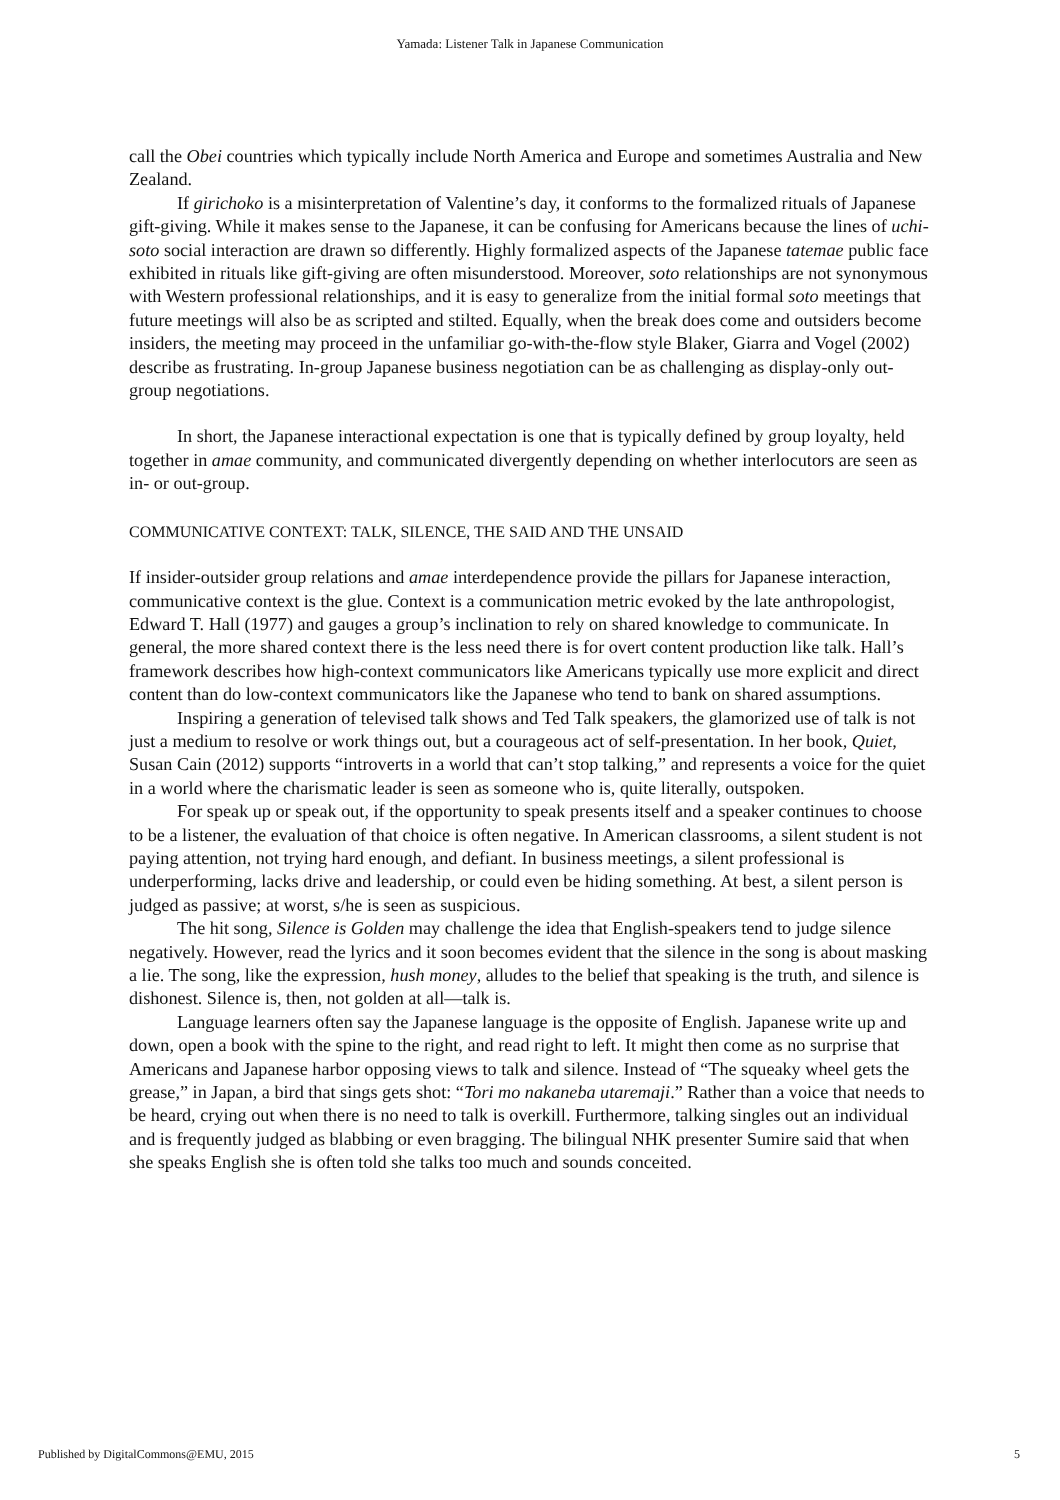Yamada: Listener Talk in Japanese Communication
call the Obei countries which typically include North America and Europe and sometimes Australia and New Zealand.
If girichoko is a misinterpretation of Valentine’s day, it conforms to the formalized rituals of Japanese gift-giving. While it makes sense to the Japanese, it can be confusing for Americans because the lines of uchi-soto social interaction are drawn so differently. Highly formalized aspects of the Japanese tatemae public face exhibited in rituals like gift-giving are often misunderstood. Moreover, soto relationships are not synonymous with Western professional relationships, and it is easy to generalize from the initial formal soto meetings that future meetings will also be as scripted and stilted. Equally, when the break does come and outsiders become insiders, the meeting may proceed in the unfamiliar go-with-the-flow style Blaker, Giarra and Vogel (2002) describe as frustrating. In-group Japanese business negotiation can be as challenging as display-only out-group negotiations.
In short, the Japanese interactional expectation is one that is typically defined by group loyalty, held together in amae community, and communicated divergently depending on whether interlocutors are seen as in- or out-group.
COMMUNICATIVE CONTEXT: TALK, SILENCE, THE SAID AND THE UNSAID
If insider-outsider group relations and amae interdependence provide the pillars for Japanese interaction, communicative context is the glue. Context is a communication metric evoked by the late anthropologist, Edward T. Hall (1977) and gauges a group’s inclination to rely on shared knowledge to communicate. In general, the more shared context there is the less need there is for overt content production like talk. Hall’s framework describes how high-context communicators like Americans typically use more explicit and direct content than do low-context communicators like the Japanese who tend to bank on shared assumptions.
Inspiring a generation of televised talk shows and Ted Talk speakers, the glamorized use of talk is not just a medium to resolve or work things out, but a courageous act of self-presentation. In her book, Quiet, Susan Cain (2012) supports “introverts in a world that can’t stop talking,” and represents a voice for the quiet in a world where the charismatic leader is seen as someone who is, quite literally, outspoken.
For speak up or speak out, if the opportunity to speak presents itself and a speaker continues to choose to be a listener, the evaluation of that choice is often negative. In American classrooms, a silent student is not paying attention, not trying hard enough, and defiant. In business meetings, a silent professional is underperforming, lacks drive and leadership, or could even be hiding something. At best, a silent person is judged as passive; at worst, s/he is seen as suspicious.
The hit song, Silence is Golden may challenge the idea that English-speakers tend to judge silence negatively. However, read the lyrics and it soon becomes evident that the silence in the song is about masking a lie. The song, like the expression, hush money, alludes to the belief that speaking is the truth, and silence is dishonest. Silence is, then, not golden at all—talk is.
Language learners often say the Japanese language is the opposite of English. Japanese write up and down, open a book with the spine to the right, and read right to left. It might then come as no surprise that Americans and Japanese harbor opposing views to talk and silence. Instead of “The squeaky wheel gets the grease,” in Japan, a bird that sings gets shot: “Tori mo nakaneba utaremaji.” Rather than a voice that needs to be heard, crying out when there is no need to talk is overkill. Furthermore, talking singles out an individual and is frequently judged as blabbing or even bragging. The bilingual NHK presenter Sumire said that when she speaks English she is often told she talks too much and sounds conceited.
Published by DigitalCommons@EMU, 2015 5